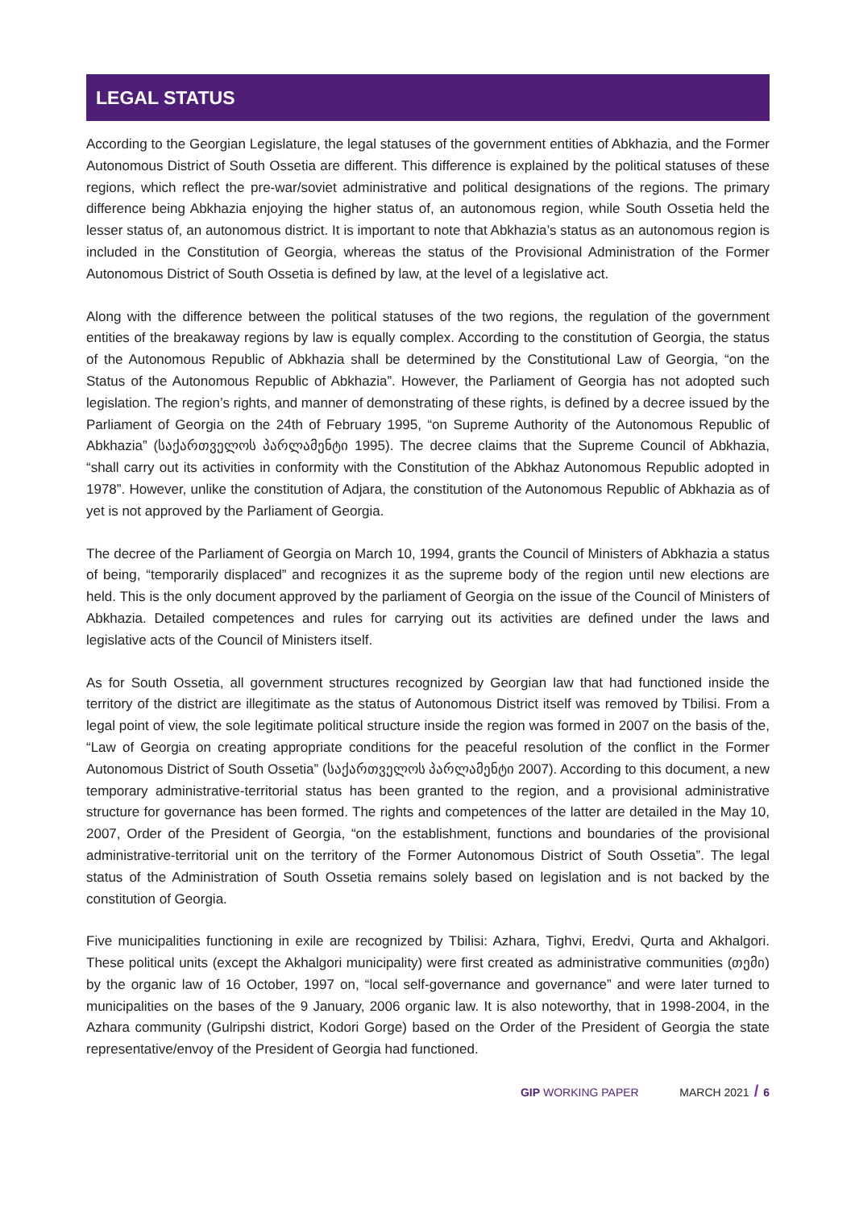LEGAL STATUS
According to the Georgian Legislature, the legal statuses of the government entities of Abkhazia, and the Former Autonomous District of South Ossetia are different. This difference is explained by the political statuses of these regions, which reflect the pre-war/soviet administrative and political designations of the regions. The primary difference being Abkhazia enjoying the higher status of, an autonomous region, while South Ossetia held the lesser status of, an autonomous district. It is important to note that Abkhazia’s status as an autonomous region is included in the Constitution of Georgia, whereas the status of the Provisional Administration of the Former Autonomous District of South Ossetia is defined by law, at the level of a legislative act.
Along with the difference between the political statuses of the two regions, the regulation of the government entities of the breakaway regions by law is equally complex. According to the constitution of Georgia, the status of the Autonomous Republic of Abkhazia shall be determined by the Constitutional Law of Georgia, “on the Status of the Autonomous Republic of Abkhazia”. However, the Parliament of Georgia has not adopted such legislation. The region’s rights, and manner of demonstrating of these rights, is defined by a decree issued by the Parliament of Georgia on the 24th of February 1995, “on Supreme Authority of the Autonomous Republic of Abkhazia” (საქართველოს პარლამენტი 1995). The decree claims that the Supreme Council of Abkhazia, “shall carry out its activities in conformity with the Constitution of the Abkhaz Autonomous Republic adopted in 1978”. However, unlike the constitution of Adjara, the constitution of the Autonomous Republic of Abkhazia as of yet is not approved by the Parliament of Georgia.
The decree of the Parliament of Georgia on March 10, 1994, grants the Council of Ministers of Abkhazia a status of being, “temporarily displaced” and recognizes it as the supreme body of the region until new elections are held. This is the only document approved by the parliament of Georgia on the issue of the Council of Ministers of Abkhazia. Detailed competences and rules for carrying out its activities are defined under the laws and legislative acts of the Council of Ministers itself.
As for South Ossetia, all government structures recognized by Georgian law that had functioned inside the territory of the district are illegitimate as the status of Autonomous District itself was removed by Tbilisi. From a legal point of view, the sole legitimate political structure inside the region was formed in 2007 on the basis of the, “Law of Georgia on creating appropriate conditions for the peaceful resolution of the conflict in the Former Autonomous District of South Ossetia” (საქართველოს პარლამენტი 2007). According to this document, a new temporary administrative-territorial status has been granted to the region, and a provisional administrative structure for governance has been formed. The rights and competences of the latter are detailed in the May 10, 2007, Order of the President of Georgia, “on the establishment, functions and boundaries of the provisional administrative-territorial unit on the territory of the Former Autonomous District of South Ossetia”. The legal status of the Administration of South Ossetia remains solely based on legislation and is not backed by the constitution of Georgia.
Five municipalities functioning in exile are recognized by Tbilisi: Azhara, Tighvi, Eredvi, Qurta and Akhalgori. These political units (except the Akhalgori municipality) were first created as administrative communities (თემი) by the organic law of 16 October, 1997 on, “local self-governance and governance” and were later turned to municipalities on the bases of the 9 January, 2006 organic law. It is also noteworthy, that in 1998-2004, in the Azhara community (Gulripshi district, Kodori Gorge) based on the Order of the President of Georgia the state representative/envoy of the President of Georgia had functioned.
GIP WORKING PAPER MARCH 2021 / 6